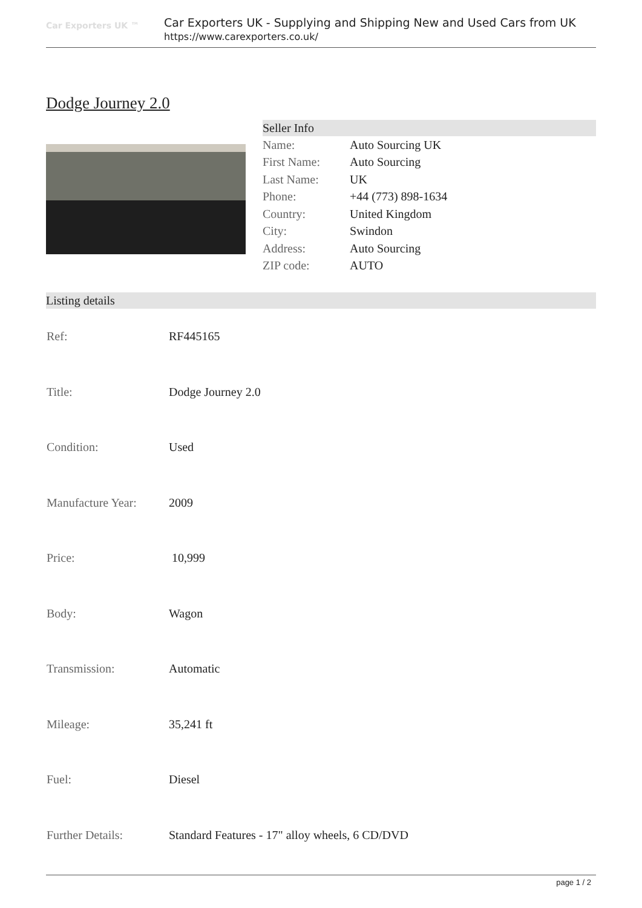Car Exporters UK ™
Car Exporters UK - Supplying and Shipping New and Used Cars from UK
https://www.carexporters.co.uk/
Dodge Journey 2.0
Seller Info
| Name: | Auto Sourcing UK |
| First Name: | Auto Sourcing |
| Last Name: | UK |
| Phone: | +44 (773) 898-1634 |
| Country: | United Kingdom |
| City: | Swindon |
| Address: | Auto Sourcing |
| ZIP code: | AUTO |
Listing details
| Ref: | RF445165 |
| Title: | Dodge Journey 2.0 |
| Condition: | Used |
| Manufacture Year: | 2009 |
| Price: | 10,999 |
| Body: | Wagon |
| Transmission: | Automatic |
| Mileage: | 35,241 ft |
| Fuel: | Diesel |
| Further Details: | Standard Features - 17" alloy wheels, 6 CD/DVD |
page 1 / 2